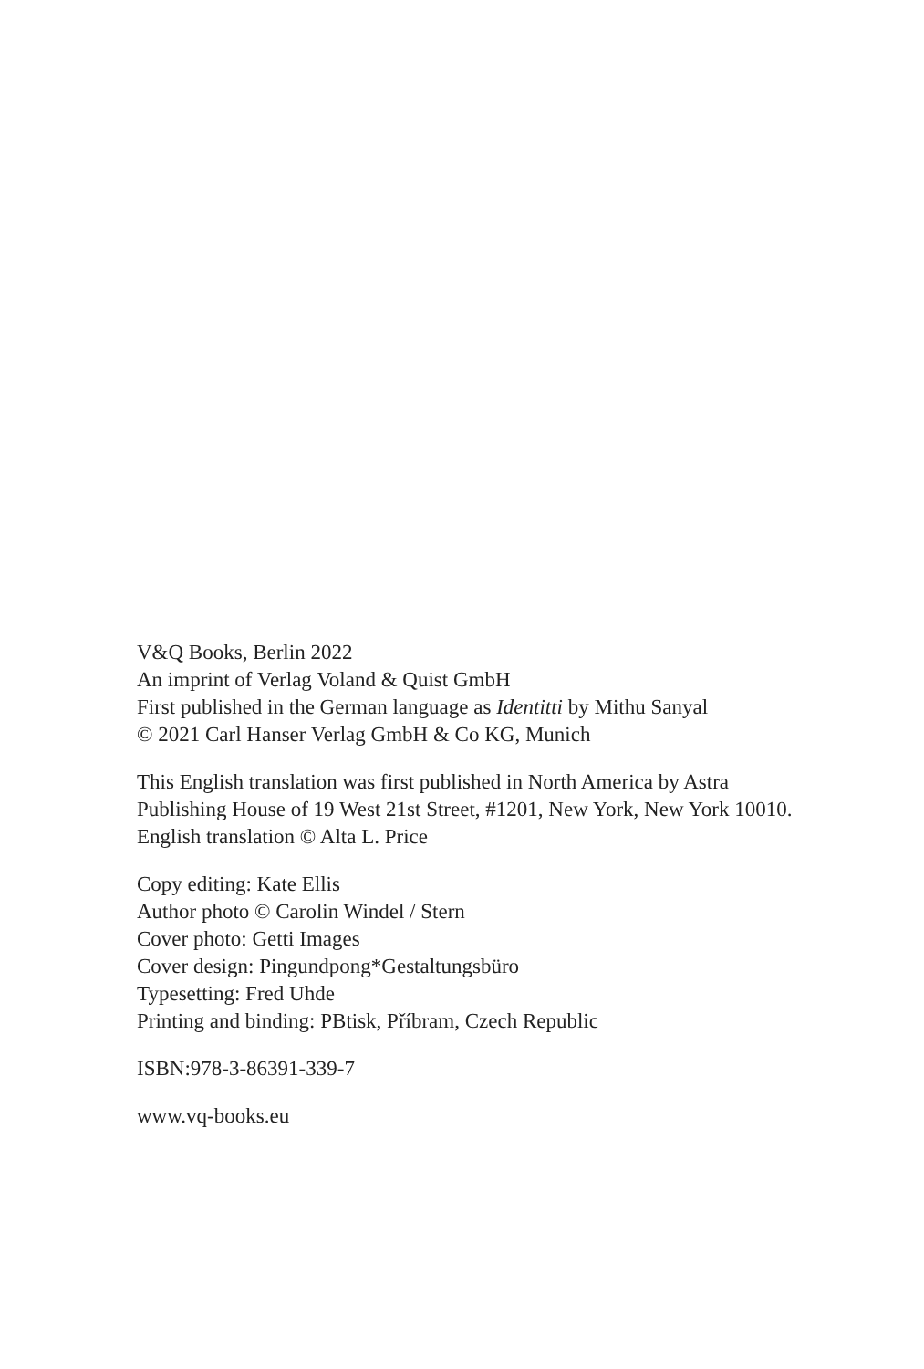V&Q Books, Berlin 2022
An imprint of Verlag Voland & Quist GmbH
First published in the German language as Identitti by Mithu Sanyal
© 2021 Carl Hanser Verlag GmbH & Co KG, Munich
This English translation was first published in North America by Astra Publishing House of 19 West 21st Street, #1201, New York, New York 10010.
English translation © Alta L. Price
Copy editing: Kate Ellis
Author photo © Carolin Windel / Stern
Cover photo: Getti Images
Cover design: Pingundpong*Gestaltungsbüro
Typesetting: Fred Uhde
Printing and binding: PBtisk, Příbram, Czech Republic
ISBN:978-3-86391-339-7
www.vq-books.eu